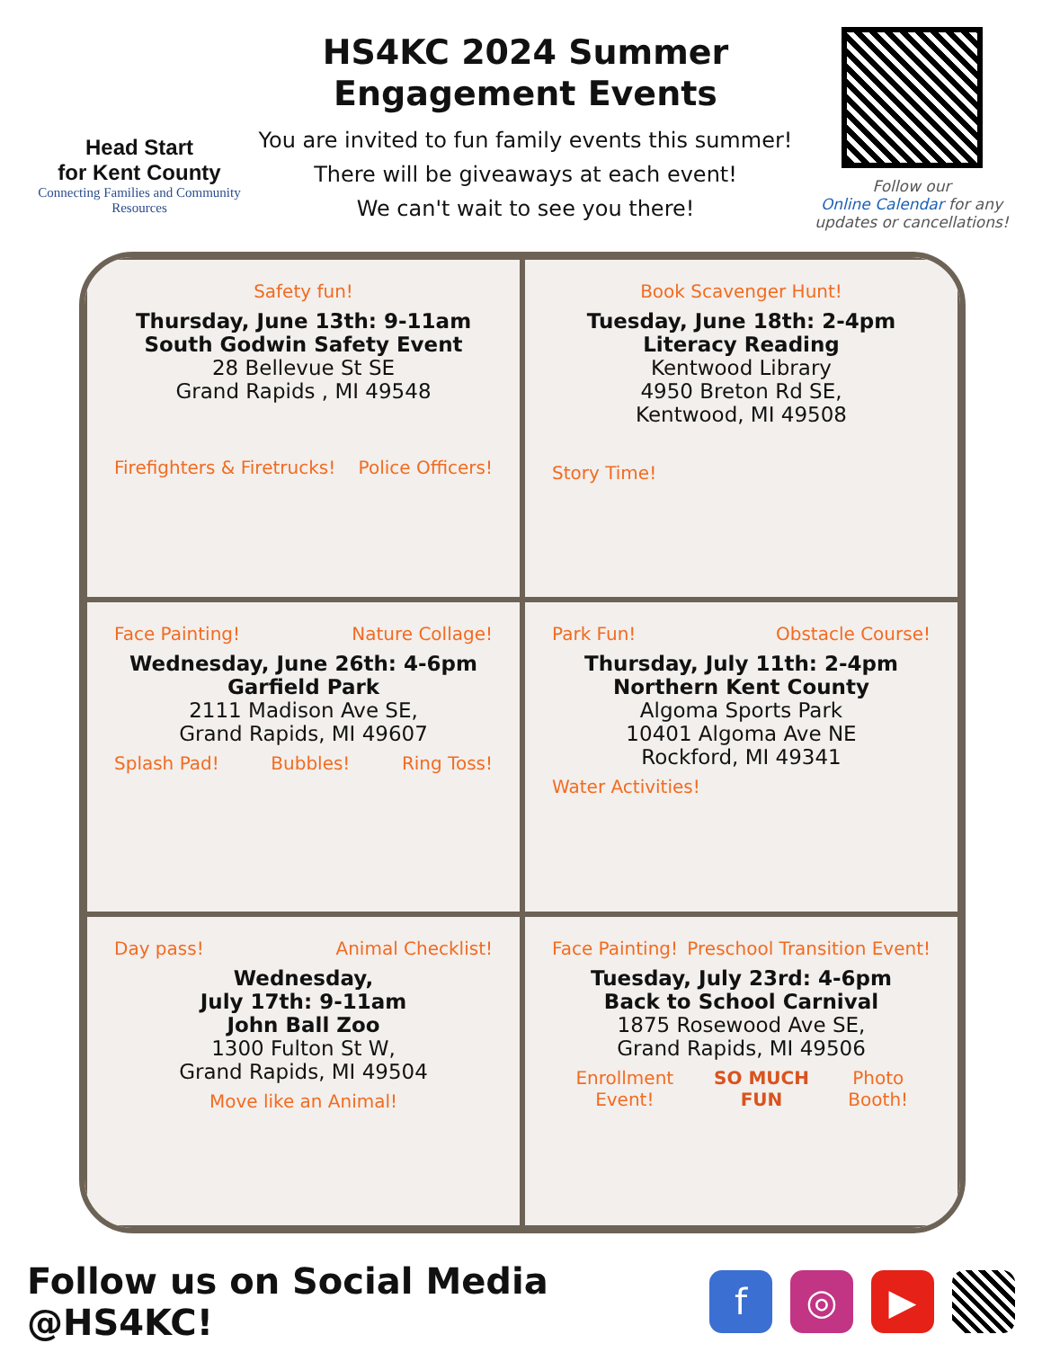Head Start
for Kent County
Connecting Families and Community Resources
HS4KC 2024 Summer Engagement Events
You are invited to fun family events this summer!
There will be giveaways at each event!
We can't wait to see you there!
Follow our
Online Calendar for any updates or cancellations!
Safety fun!
Thursday, June 13th: 9-11am
South Godwin Safety Event
28 Bellevue St SE
Grand Rapids , MI 49548
Firefighters & Firetrucks! Police Officers!
Book Scavenger Hunt!
Tuesday, June 18th: 2-4pm
Literacy Reading
Kentwood Library
4950 Breton Rd SE,
Kentwood, MI 49508
Story Time!
Face Painting! Nature Collage!
Wednesday, June 26th: 4-6pm
Garfield Park
2111 Madison Ave SE,
Grand Rapids, MI 49607
Splash Pad! Bubbles! Ring Toss!
Park Fun! Obstacle Course!
Thursday, July 11th: 2-4pm
Northern Kent County
Algoma Sports Park
10401 Algoma Ave NE
Rockford, MI 49341
Water Activities!
Day pass! Animal Checklist!
Wednesday,
July 17th: 9-11am
John Ball Zoo
1300 Fulton St W,
Grand Rapids, MI 49504
Move like an Animal!
Face Painting! Preschool Transition Event!
Tuesday, July 23rd: 4-6pm
Back to School Carnival
1875 Rosewood Ave SE,
Grand Rapids, MI 49506
Enrollment Event! SO MUCH FUN Photo Booth!
Follow us on Social Media @HS4KC!
f ◎ ▶